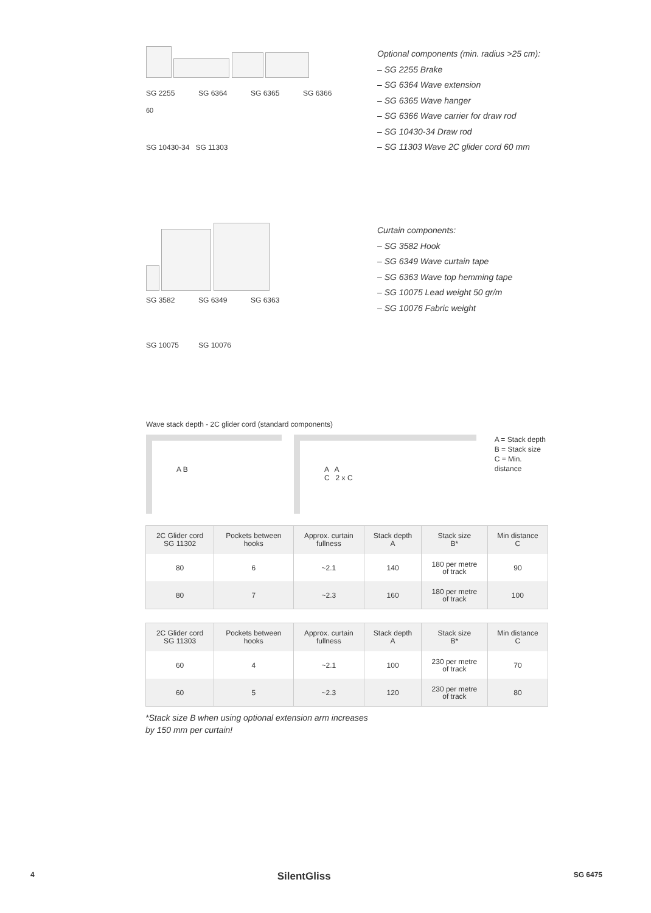SG 2255 SG 6364 SG 6365 SG 6366
60
SG 10430-34 SG 11303
Optional components (min. radius >25 cm):
– SG 2255 Brake
– SG 6364 Wave extension
– SG 6365 Wave hanger
– SG 6366 Wave carrier for draw rod
– SG 10430-34 Draw rod
– SG 11303 Wave 2C glider cord 60 mm
SG 3582 SG 6349 SG 6363
SG 10075 SG 10076
Curtain components:
– SG 3582 Hook
– SG 6349 Wave curtain tape
– SG 6363 Wave top hemming tape
– SG 10075 Lead weight 50 gr/m
– SG 10076 Fabric weight
Wave stack depth - 2C glider cord (standard components)
A B A A
C 2 x C
A = Stack depth
B = Stack size
C = Min. distance
| 2C Glider cord SG 11302 | Pockets between hooks | Approx. curtain fullness | Stack depth A | Stack size B* | Min distance C |
| --- | --- | --- | --- | --- | --- |
| 80 | 6 | ~2.1 | 140 | 180 per metre of track | 90 |
| 80 | 7 | ~2.3 | 160 | 180 per metre of track | 100 |
| 2C Glider cord SG 11303 | Pockets between hooks | Approx. curtain fullness | Stack depth A | Stack size B* | Min distance C |
| --- | --- | --- | --- | --- | --- |
| 60 | 4 | ~2.1 | 100 | 230 per metre of track | 70 |
| 60 | 5 | ~2.3 | 120 | 230 per metre of track | 80 |
*Stack size B when using optional extension arm increases
by 150 mm per curtain!
4 SilentGliss SG 6475